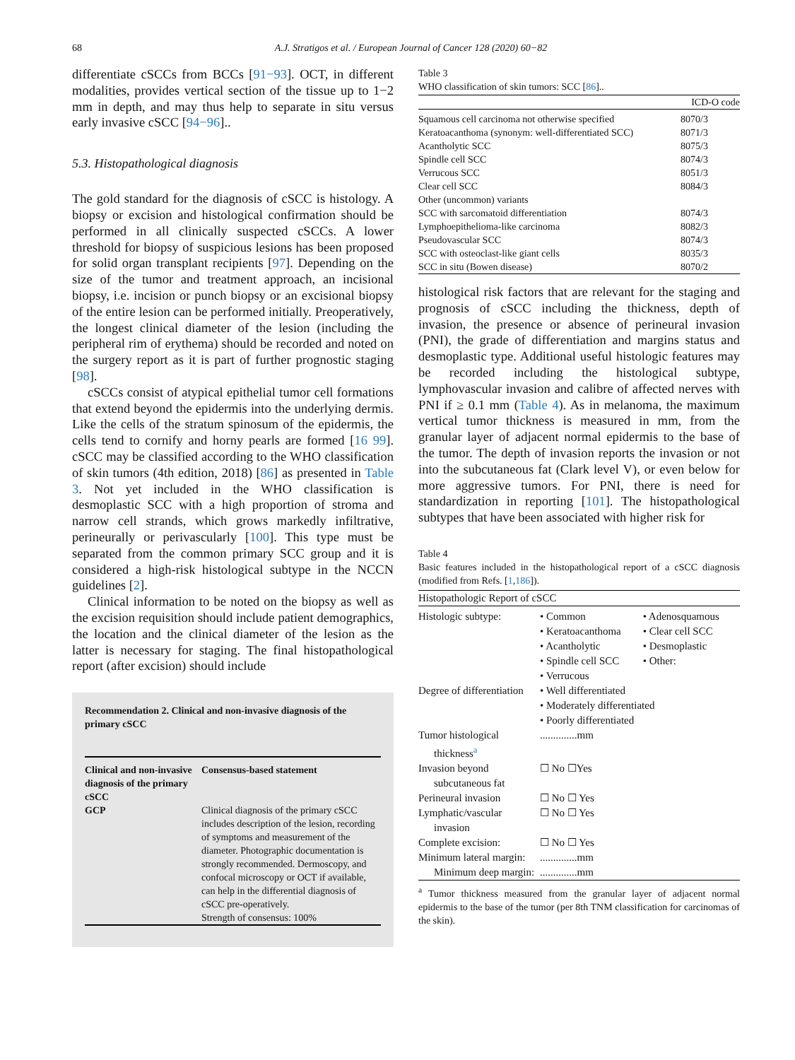68 A.J. Stratigos et al. / European Journal of Cancer 128 (2020) 60−82
differentiate cSCCs from BCCs [91−93]. OCT, in different modalities, provides vertical section of the tissue up to 1−2 mm in depth, and may thus help to separate in situ versus early invasive cSCC [94−96]..
5.3. Histopathological diagnosis
The gold standard for the diagnosis of cSCC is histology. A biopsy or excision and histological confirmation should be performed in all clinically suspected cSCCs. A lower threshold for biopsy of suspicious lesions has been proposed for solid organ transplant recipients [97]. Depending on the size of the tumor and treatment approach, an incisional biopsy, i.e. incision or punch biopsy or an excisional biopsy of the entire lesion can be performed initially. Preoperatively, the longest clinical diameter of the lesion (including the peripheral rim of erythema) should be recorded and noted on the surgery report as it is part of further prognostic staging [98].
cSCCs consist of atypical epithelial tumor cell formations that extend beyond the epidermis into the underlying dermis. Like the cells of the stratum spinosum of the epidermis, the cells tend to cornify and horny pearls are formed [16 99]. cSCC may be classified according to the WHO classification of skin tumors (4th edition, 2018) [86] as presented in Table 3. Not yet included in the WHO classification is desmoplastic SCC with a high proportion of stroma and narrow cell strands, which grows markedly infiltrative, perineurally or perivascularly [100]. This type must be separated from the common primary SCC group and it is considered a high-risk histological subtype in the NCCN guidelines [2].
Clinical information to be noted on the biopsy as well as the excision requisition should include patient demographics, the location and the clinical diameter of the lesion as the latter is necessary for staging. The final histopathological report (after excision) should include
Recommendation 2. Clinical and non-invasive diagnosis of the primary cSCC
| Clinical and non-invasive diagnosis of the primary cSCC GCP | Consensus-based statement Clinical diagnosis of the primary cSCC includes description of the lesion, recording of symptoms and measurement of the diameter. Photographic documentation is strongly recommended. Dermoscopy, and confocal microscopy or OCT if available, can help in the differential diagnosis of cSCC pre-operatively. Strength of consensus: 100% |
Table 3
WHO classification of skin tumors: SCC [86]..
| | ICD-O code |
| --- | --- |
| Squamous cell carcinoma not otherwise specified | 8070/3 |
| Keratoacanthoma (synonym: well-differentiated SCC) | 8071/3 |
| Acantholytic SCC | 8075/3 |
| Spindle cell SCC | 8074/3 |
| Verrucous SCC | 8051/3 |
| Clear cell SCC | 8084/3 |
| Other (uncommon) variants | |
| SCC with sarcomatoid differentiation | 8074/3 |
| Lymphoepithelioma-like carcinoma | 8082/3 |
| Pseudovascular SCC | 8074/3 |
| SCC with osteoclast-like giant cells | 8035/3 |
| SCC in situ (Bowen disease) | 8070/2 |
histological risk factors that are relevant for the staging and prognosis of cSCC including the thickness, depth of invasion, the presence or absence of perineural invasion (PNI), the grade of differentiation and margins status and desmoplastic type. Additional useful histologic features may be recorded including the histological subtype, lymphovascular invasion and calibre of affected nerves with PNI if ≥ 0.1 mm (Table 4). As in melanoma, the maximum vertical tumor thickness is measured in mm, from the granular layer of adjacent normal epidermis to the base of the tumor. The depth of invasion reports the invasion or not into the subcutaneous fat (Clark level V), or even below for more aggressive tumors. For PNI, there is need for standardization in reporting [101]. The histopathological subtypes that have been associated with higher risk for
Table 4
Basic features included in the histopathological report of a cSCC diagnosis (modified from Refs. [1,186]).
| Histopathologic Report of cSCC | | |
| --- | --- | --- |
| Histologic subtype: | • Common • Keratoacanthoma • Acantholytic • Spindle cell SCC • Verrucous | • Adenosquamous • Clear cell SCC • Desmoplastic • Other: |
| Degree of differentiation | • Well differentiated • Moderately differentiated • Poorly differentiated | |
| Tumor histological thickness<sup>a</sup> | ..............mm | |
| Invasion beyond subcutaneous fat | ☐ No ☐Yes | |
| Perineural invasion | ☐ No ☐ Yes | |
| Lymphatic/vascular invasion | ☐ No ☐ Yes | |
| Complete excision: | ☐ No ☐ Yes | |
| Minimum lateral margin: Minimum deep margin: | ..............mm ..............mm | |
<sup>a</sup> Tumor thickness measured from the granular layer of adjacent normal epidermis to the base of the tumor (per 8th TNM classification for carcinomas of the skin).